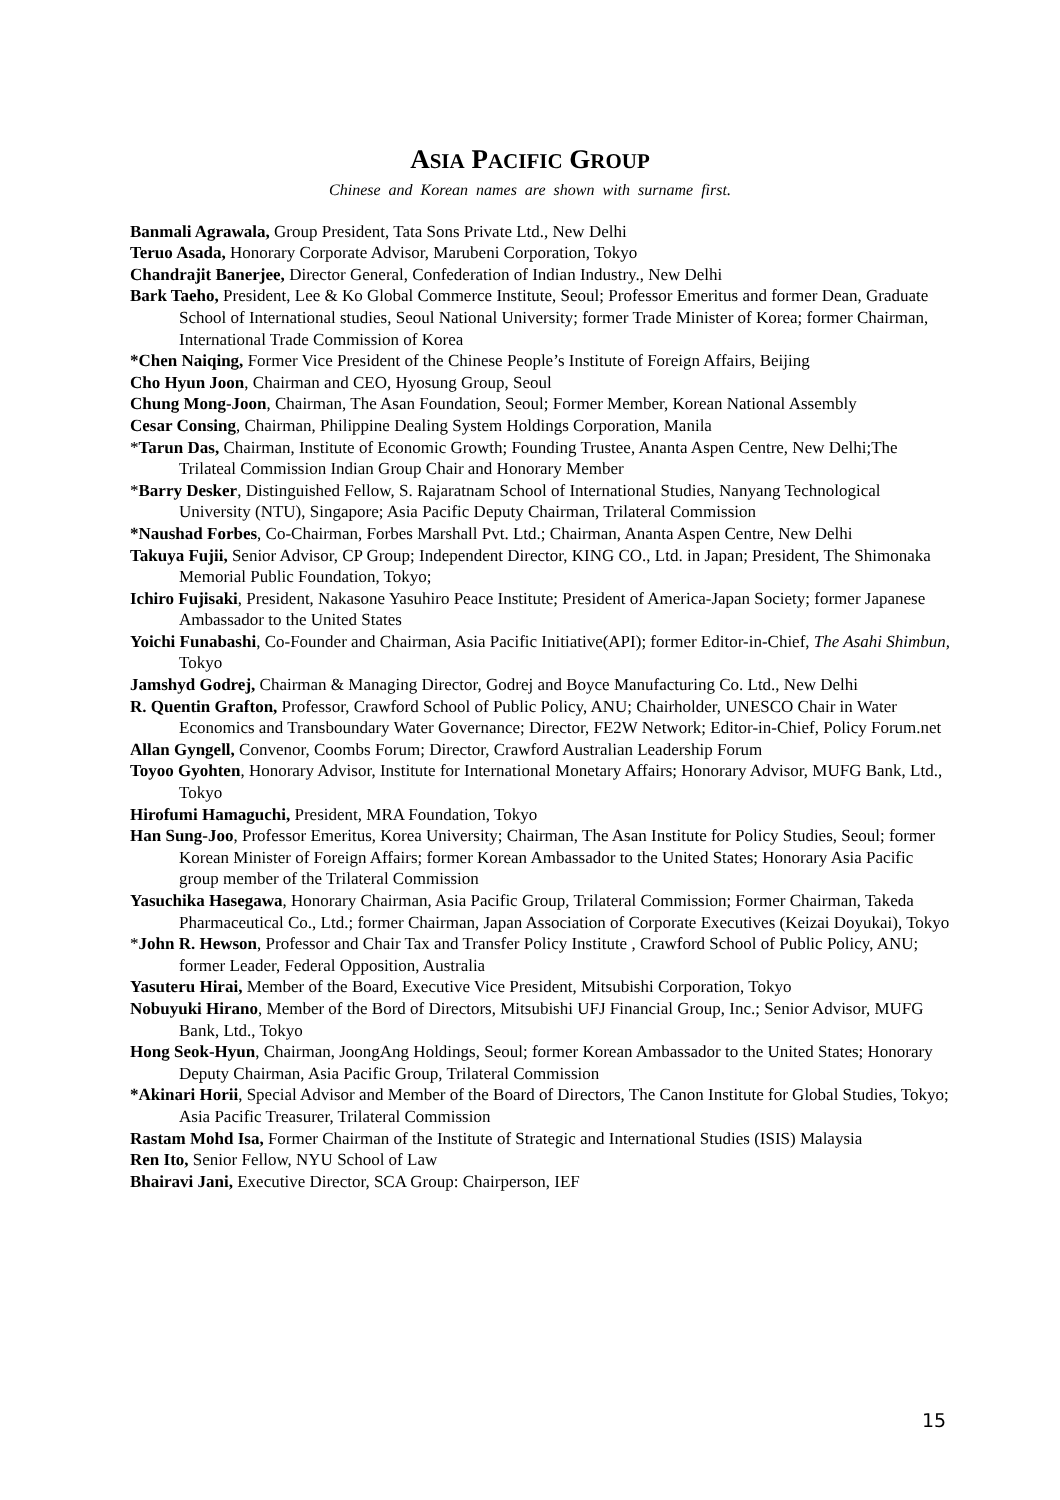ASIA PACIFIC GROUP
Chinese and Korean names are shown with surname first.
Banmali Agrawala, Group President, Tata Sons Private Ltd., New Delhi
Teruo Asada, Honorary Corporate Advisor, Marubeni Corporation, Tokyo
Chandrajit Banerjee, Director General, Confederation of Indian Industry., New Delhi
Bark Taeho, President, Lee & Ko Global Commerce Institute, Seoul; Professor Emeritus and former Dean, Graduate School of International studies, Seoul National University; former Trade Minister of Korea; former Chairman, International Trade Commission of Korea
*Chen Naiqing, Former Vice President of the Chinese People’s Institute of Foreign Affairs, Beijing
Cho Hyun Joon, Chairman and CEO, Hyosung Group, Seoul
Chung Mong-Joon, Chairman, The Asan Foundation, Seoul; Former Member, Korean National Assembly
Cesar Consing, Chairman, Philippine Dealing System Holdings Corporation, Manila
*Tarun Das, Chairman, Institute of Economic Growth; Founding Trustee, Ananta Aspen Centre, New Delhi;The Trilateal Commission Indian Group Chair and Honorary Member
*Barry Desker, Distinguished Fellow, S. Rajaratnam School of International Studies, Nanyang Technological University (NTU), Singapore; Asia Pacific Deputy Chairman, Trilateral Commission
*Naushad Forbes, Co-Chairman, Forbes Marshall Pvt. Ltd.; Chairman, Ananta Aspen Centre, New Delhi
Takuya Fujii, Senior Advisor, CP Group; Independent Director, KING CO., Ltd. in Japan; President, The Shimonaka Memorial Public Foundation, Tokyo;
Ichiro Fujisaki, President, Nakasone Yasuhiro Peace Institute; President of America-Japan Society; former Japanese Ambassador to the United States
Yoichi Funabashi, Co-Founder and Chairman, Asia Pacific Initiative(API); former Editor-in-Chief, The Asahi Shimbun, Tokyo
Jamshyd Godrej, Chairman & Managing Director, Godrej and Boyce Manufacturing Co. Ltd., New Delhi
R. Quentin Grafton, Professor, Crawford School of Public Policy, ANU; Chairholder, UNESCO Chair in Water Economics and Transboundary Water Governance; Director, FE2W Network; Editor-in-Chief, Policy Forum.net
Allan Gyngell, Convenor, Coombs Forum; Director, Crawford Australian Leadership Forum
Toyoo Gyohten, Honorary Advisor, Institute for International Monetary Affairs; Honorary Advisor, MUFG Bank, Ltd., Tokyo
Hirofumi Hamaguchi, President, MRA Foundation, Tokyo
Han Sung-Joo, Professor Emeritus, Korea University; Chairman, The Asan Institute for Policy Studies, Seoul; former Korean Minister of Foreign Affairs; former Korean Ambassador to the United States; Honorary Asia Pacific group member of the Trilateral Commission
Yasuchika Hasegawa, Honorary Chairman, Asia Pacific Group, Trilateral Commission; Former Chairman, Takeda Pharmaceutical Co., Ltd.; former Chairman, Japan Association of Corporate Executives (Keizai Doyukai), Tokyo
*John R. Hewson, Professor and Chair Tax and Transfer Policy Institute , Crawford School of Public Policy, ANU; former Leader, Federal Opposition, Australia
Yasuteru Hirai, Member of the Board, Executive Vice President, Mitsubishi Corporation, Tokyo
Nobuyuki Hirano, Member of the Bord of Directors, Mitsubishi UFJ Financial Group, Inc.; Senior Advisor, MUFG Bank, Ltd., Tokyo
Hong Seok-Hyun, Chairman, JoongAng Holdings, Seoul; former Korean Ambassador to the United States; Honorary Deputy Chairman, Asia Pacific Group, Trilateral Commission
*Akinari Horii, Special Advisor and Member of the Board of Directors, The Canon Institute for Global Studies, Tokyo; Asia Pacific Treasurer, Trilateral Commission
Rastam Mohd Isa, Former Chairman of the Institute of Strategic and International Studies (ISIS) Malaysia
Ren Ito, Senior Fellow, NYU School of Law
Bhairavi Jani, Executive Director, SCA Group: Chairperson, IEF
15